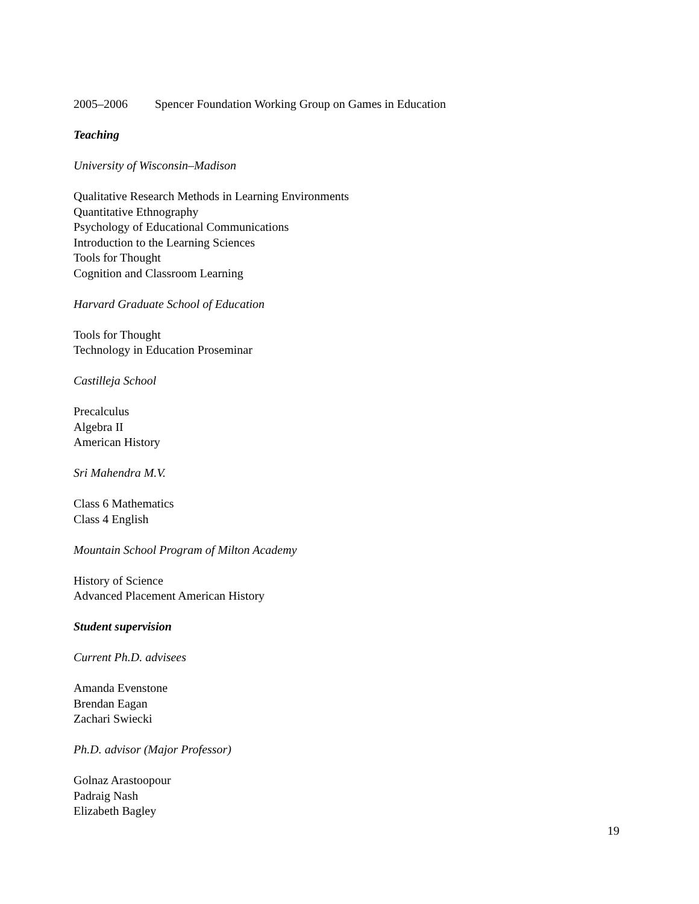2005–2006 Spencer Foundation Working Group on Games in Education
Teaching
University of Wisconsin–Madison
Qualitative Research Methods in Learning Environments
Quantitative Ethnography
Psychology of Educational Communications
Introduction to the Learning Sciences
Tools for Thought
Cognition and Classroom Learning
Harvard Graduate School of Education
Tools for Thought
Technology in Education Proseminar
Castilleja School
Precalculus
Algebra II
American History
Sri Mahendra M.V.
Class 6 Mathematics
Class 4 English
Mountain School Program of Milton Academy
History of Science
Advanced Placement American History
Student supervision
Current Ph.D. advisees
Amanda Evenstone
Brendan Eagan
Zachari Swiecki
Ph.D. advisor (Major Professor)
Golnaz Arastoopour
Padraig Nash
Elizabeth Bagley
19